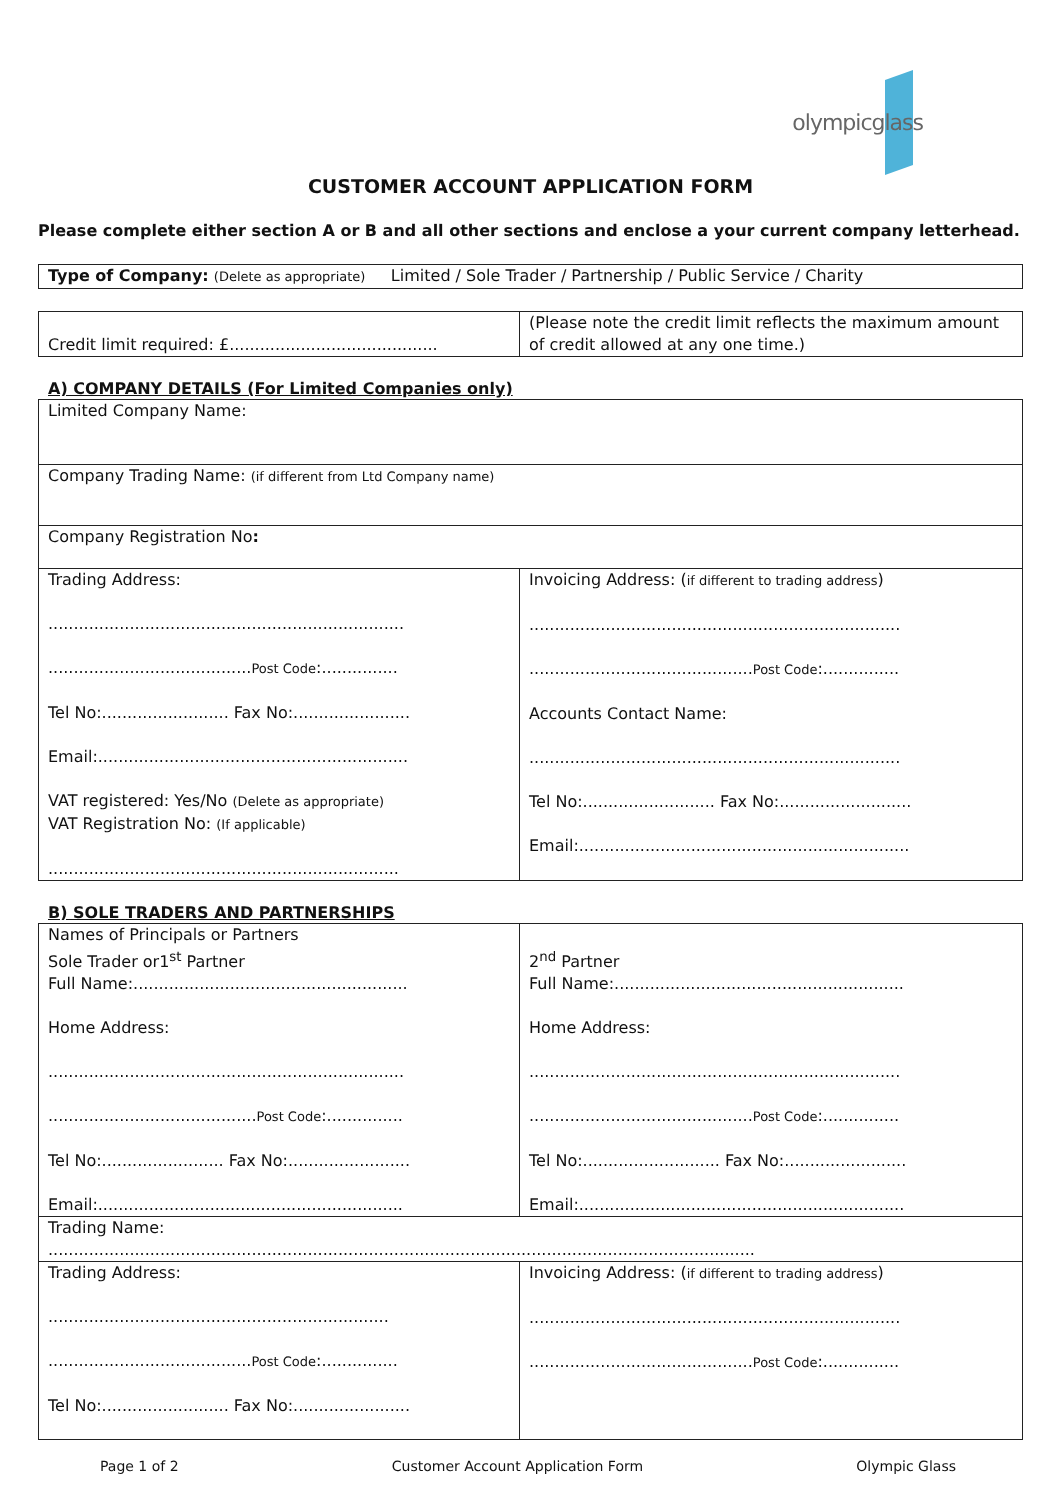olympicglass
CUSTOMER ACCOUNT APPLICATION FORM
Please complete either section A or B and all other sections and enclose a your current company letterhead.
| Type of Company: (Delete as appropriate) Limited / Sole Trader / Partnership / Public Service / Charity |
| Credit limit required: £......................................... | (Please note the credit limit reflects the maximum amount of credit allowed at any one time.) |
A) COMPANY DETAILS (For Limited Companies only)
| Limited Company Name: | |
| Company Trading Name: (if different from Ltd Company name) | |
| Company Registration No : | |
| Trading Address: ...................................................................... ........................................ Post Code :............... Tel No:......................... Fax No:....................... Email:............................................................. VAT registered: Yes/No (Delete as appropriate) VAT Registration No: (If applicable) ..................................................................... | Invoicing Address: ( if different to trading address ) ......................................................................... ............................................ Post Code :............... Accounts Contact Name: ......................................................................... Tel No:.......................... Fax No:.......................... Email:................................................................. |
B) SOLE TRADERS AND PARTNERSHIPS
| Names of Principals or Partners Sole Trader or1<sup>st</sup> Partner Full Name:...................................................... Home Address: ...................................................................... ......................................... Post Code :............... Tel No:........................ Fax No:........................ Email:............................................................ | 2<sup>nd</sup> Partner Full Name:......................................................... Home Address: ......................................................................... ............................................ Post Code :............... Tel No:........................... Fax No:........................ Email:................................................................ |
| Trading Name: ........................................................................................................................................... | |
| Trading Address: ................................................................... ........................................ Post Code :............... Tel No:......................... Fax No:....................... | Invoicing Address: ( if different to trading address ) ......................................................................... ............................................ Post Code :............... |
Page 1 of 2 Customer Account Application Form Olympic Glass